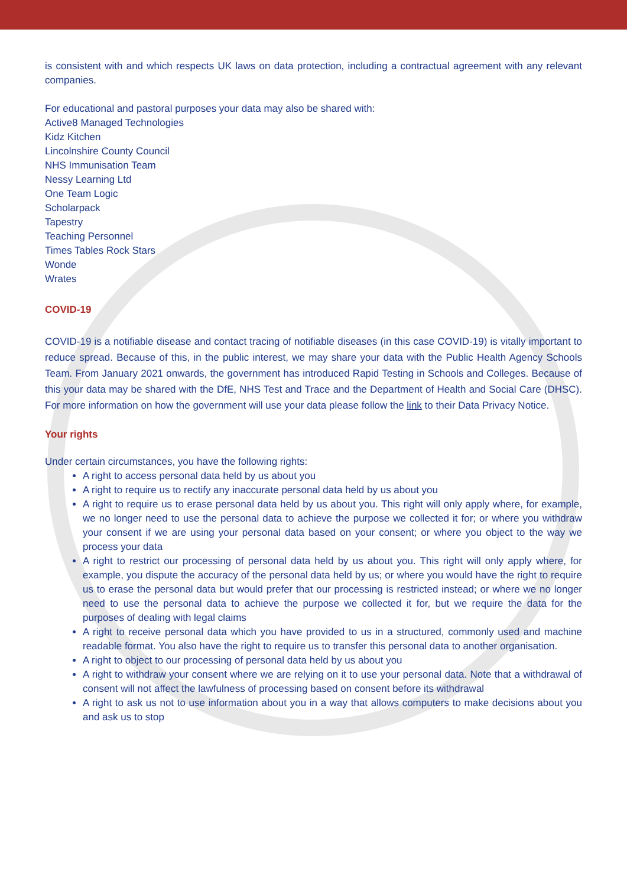is consistent with and which respects UK laws on data protection, including a contractual agreement with any relevant companies.
For educational and pastoral purposes your data may also be shared with:
Active8 Managed Technologies
Kidz Kitchen
Lincolnshire County Council
NHS Immunisation Team
Nessy Learning Ltd
One Team Logic
Scholarpack
Tapestry
Teaching Personnel
Times Tables Rock Stars
Wonde
Wrates
COVID-19
COVID-19 is a notifiable disease and contact tracing of notifiable diseases (in this case COVID-19) is vitally important to reduce spread. Because of this, in the public interest, we may share your data with the Public Health Agency Schools Team. From January 2021 onwards, the government has introduced Rapid Testing in Schools and Colleges. Because of this your data may be shared with the DfE, NHS Test and Trace and the Department of Health and Social Care (DHSC). For more information on how the government will use your data please follow the link to their Data Privacy Notice.
Your rights
Under certain circumstances, you have the following rights:
A right to access personal data held by us about you
A right to require us to rectify any inaccurate personal data held by us about you
A right to require us to erase personal data held by us about you. This right will only apply where, for example, we no longer need to use the personal data to achieve the purpose we collected it for; or where you withdraw your consent if we are using your personal data based on your consent; or where you object to the way we process your data
A right to restrict our processing of personal data held by us about you. This right will only apply where, for example, you dispute the accuracy of the personal data held by us; or where you would have the right to require us to erase the personal data but would prefer that our processing is restricted instead; or where we no longer need to use the personal data to achieve the purpose we collected it for, but we require the data for the purposes of dealing with legal claims
A right to receive personal data which you have provided to us in a structured, commonly used and machine readable format. You also have the right to require us to transfer this personal data to another organisation.
A right to object to our processing of personal data held by us about you
A right to withdraw your consent where we are relying on it to use your personal data. Note that a withdrawal of consent will not affect the lawfulness of processing based on consent before its withdrawal
A right to ask us not to use information about you in a way that allows computers to make decisions about you and ask us to stop